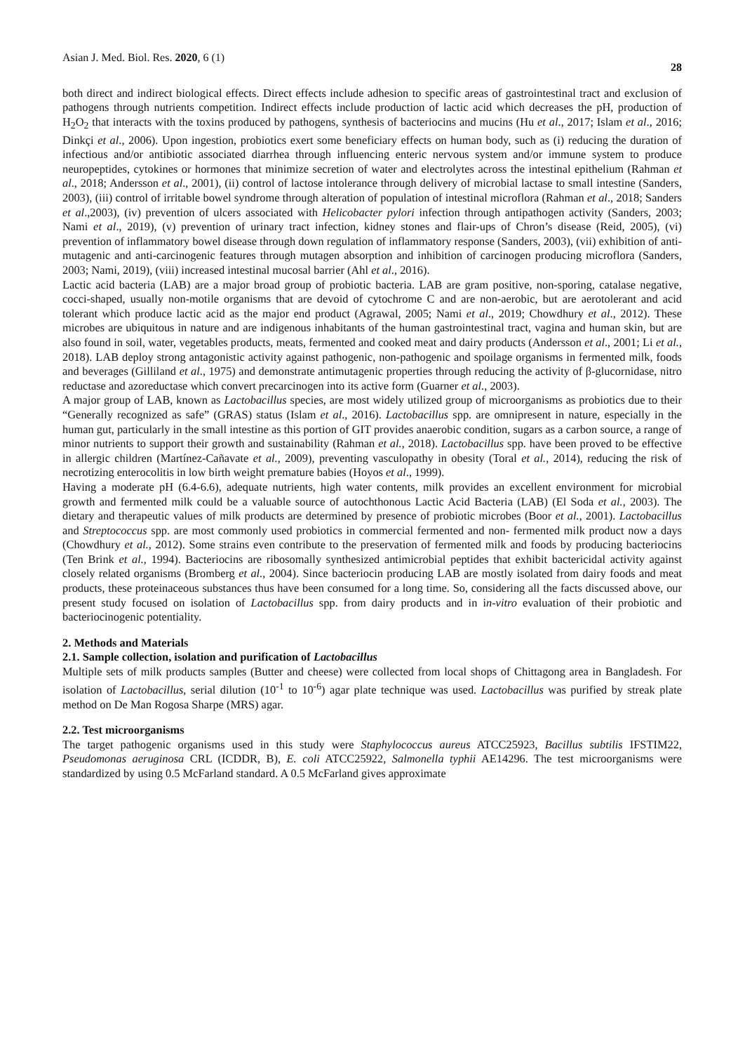Asian J. Med. Biol. Res. 2020, 6 (1) 28
both direct and indirect biological effects. Direct effects include adhesion to specific areas of gastrointestinal tract and exclusion of pathogens through nutrients competition. Indirect effects include production of lactic acid which decreases the pH, production of H<sub>2</sub>O<sub>2</sub> that interacts with the toxins produced by pathogens, synthesis of bacteriocins and mucins (Hu et al., 2017; Islam et al., 2016; Dinkçi et al., 2006). Upon ingestion, probiotics exert some beneficiary effects on human body, such as (i) reducing the duration of infectious and/or antibiotic associated diarrhea through influencing enteric nervous system and/or immune system to produce neuropeptides, cytokines or hormones that minimize secretion of water and electrolytes across the intestinal epithelium (Rahman et al., 2018; Andersson et al., 2001), (ii) control of lactose intolerance through delivery of microbial lactase to small intestine (Sanders, 2003), (iii) control of irritable bowel syndrome through alteration of population of intestinal microflora (Rahman et al., 2018; Sanders et al.,2003), (iv) prevention of ulcers associated with Helicobacter pylori infection through antipathogen activity (Sanders, 2003; Nami et al., 2019), (v) prevention of urinary tract infection, kidney stones and flair-ups of Chron’s disease (Reid, 2005), (vi) prevention of inflammatory bowel disease through down regulation of inflammatory response (Sanders, 2003), (vii) exhibition of anti-mutagenic and anti-carcinogenic features through mutagen absorption and inhibition of carcinogen producing microflora (Sanders, 2003; Nami, 2019), (viii) increased intestinal mucosal barrier (Ahl et al., 2016).
Lactic acid bacteria (LAB) are a major broad group of probiotic bacteria. LAB are gram positive, non-sporing, catalase negative, cocci-shaped, usually non-motile organisms that are devoid of cytochrome C and are non-aerobic, but are aerotolerant and acid tolerant which produce lactic acid as the major end product (Agrawal, 2005; Nami et al., 2019; Chowdhury et al., 2012). These microbes are ubiquitous in nature and are indigenous inhabitants of the human gastrointestinal tract, vagina and human skin, but are also found in soil, water, vegetables products, meats, fermented and cooked meat and dairy products (Andersson et al., 2001; Li et al., 2018). LAB deploy strong antagonistic activity against pathogenic, non-pathogenic and spoilage organisms in fermented milk, foods and beverages (Gilliland et al., 1975) and demonstrate antimutagenic properties through reducing the activity of β-glucornidase, nitro reductase and azoreductase which convert precarcinogen into its active form (Guarner et al., 2003).
A major group of LAB, known as Lactobacillus species, are most widely utilized group of microorganisms as probiotics due to their “Generally recognized as safe” (GRAS) status (Islam et al., 2016). Lactobacillus spp. are omnipresent in nature, especially in the human gut, particularly in the small intestine as this portion of GIT provides anaerobic condition, sugars as a carbon source, a range of minor nutrients to support their growth and sustainability (Rahman et al., 2018). Lactobacillus spp. have been proved to be effective in allergic children (Martínez-Cañavate et al., 2009), preventing vasculopathy in obesity (Toral et al., 2014), reducing the risk of necrotizing enterocolitis in low birth weight premature babies (Hoyos et al., 1999).
Having a moderate pH (6.4-6.6), adequate nutrients, high water contents, milk provides an excellent environment for microbial growth and fermented milk could be a valuable source of autochthonous Lactic Acid Bacteria (LAB) (El Soda et al., 2003). The dietary and therapeutic values of milk products are determined by presence of probiotic microbes (Boor et al., 2001). Lactobacillus and Streptococcus spp. are most commonly used probiotics in commercial fermented and non- fermented milk product now a days (Chowdhury et al., 2012). Some strains even contribute to the preservation of fermented milk and foods by producing bacteriocins (Ten Brink et al., 1994). Bacteriocins are ribosomally synthesized antimicrobial peptides that exhibit bactericidal activity against closely related organisms (Bromberg et al., 2004). Since bacteriocin producing LAB are mostly isolated from dairy foods and meat products, these proteinaceous substances thus have been consumed for a long time. So, considering all the facts discussed above, our present study focused on isolation of Lactobacillus spp. from dairy products and in in-vitro evaluation of their probiotic and bacteriocinogenic potentiality.
2. Methods and Materials
2.1. Sample collection, isolation and purification of Lactobacillus
Multiple sets of milk products samples (Butter and cheese) were collected from local shops of Chittagong area in Bangladesh. For isolation of Lactobacillus, serial dilution (10<sup>-1</sup> to 10<sup>-6</sup>) agar plate technique was used. Lactobacillus was purified by streak plate method on De Man Rogosa Sharpe (MRS) agar.
2.2. Test microorganisms
The target pathogenic organisms used in this study were Staphylococcus aureus ATCC25923, Bacillus subtilis IFSTIM22, Pseudomonas aeruginosa CRL (ICDDR, B), E. coli ATCC25922, Salmonella typhii AE14296. The test microorganisms were standardized by using 0.5 McFarland standard. A 0.5 McFarland gives approximate